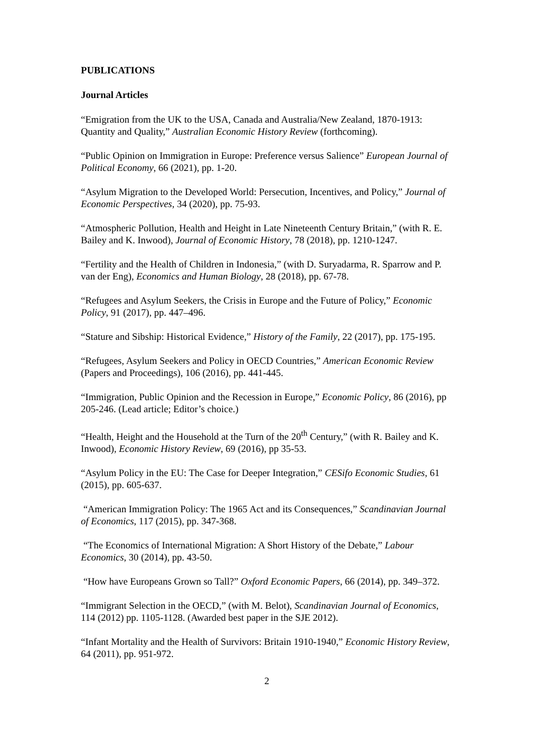PUBLICATIONS
Journal Articles
“Emigration from the UK to the USA, Canada and Australia/New Zealand, 1870-1913: Quantity and Quality,” Australian Economic History Review (forthcoming).
“Public Opinion on Immigration in Europe: Preference versus Salience” European Journal of Political Economy, 66 (2021), pp. 1-20.
“Asylum Migration to the Developed World: Persecution, Incentives, and Policy,” Journal of Economic Perspectives, 34 (2020), pp. 75-93.
“Atmospheric Pollution, Health and Height in Late Nineteenth Century Britain,” (with R. E. Bailey and K. Inwood), Journal of Economic History, 78 (2018), pp. 1210-1247.
“Fertility and the Health of Children in Indonesia,” (with D. Suryadarma, R. Sparrow and P. van der Eng), Economics and Human Biology, 28 (2018), pp. 67-78.
“Refugees and Asylum Seekers, the Crisis in Europe and the Future of Policy,” Economic Policy, 91 (2017), pp. 447–496.
“Stature and Sibship: Historical Evidence,” History of the Family, 22 (2017), pp. 175-195.
“Refugees, Asylum Seekers and Policy in OECD Countries,” American Economic Review (Papers and Proceedings), 106 (2016), pp. 441-445.
“Immigration, Public Opinion and the Recession in Europe,” Economic Policy, 86 (2016), pp 205-246. (Lead article; Editor’s choice.)
“Health, Height and the Household at the Turn of the 20<sup>th</sup> Century,” (with R. Bailey and K. Inwood), Economic History Review, 69 (2016), pp 35-53.
“Asylum Policy in the EU: The Case for Deeper Integration,” CESifo Economic Studies, 61 (2015), pp. 605-637.
“American Immigration Policy: The 1965 Act and its Consequences,” Scandinavian Journal of Economics, 117 (2015), pp. 347-368.
“The Economics of International Migration: A Short History of the Debate,” Labour Economics, 30 (2014), pp. 43-50.
“How have Europeans Grown so Tall?” Oxford Economic Papers, 66 (2014), pp. 349–372.
“Immigrant Selection in the OECD,” (with M. Belot), Scandinavian Journal of Economics, 114 (2012) pp. 1105-1128. (Awarded best paper in the SJE 2012).
“Infant Mortality and the Health of Survivors: Britain 1910-1940,” Economic History Review, 64 (2011), pp. 951-972.
2